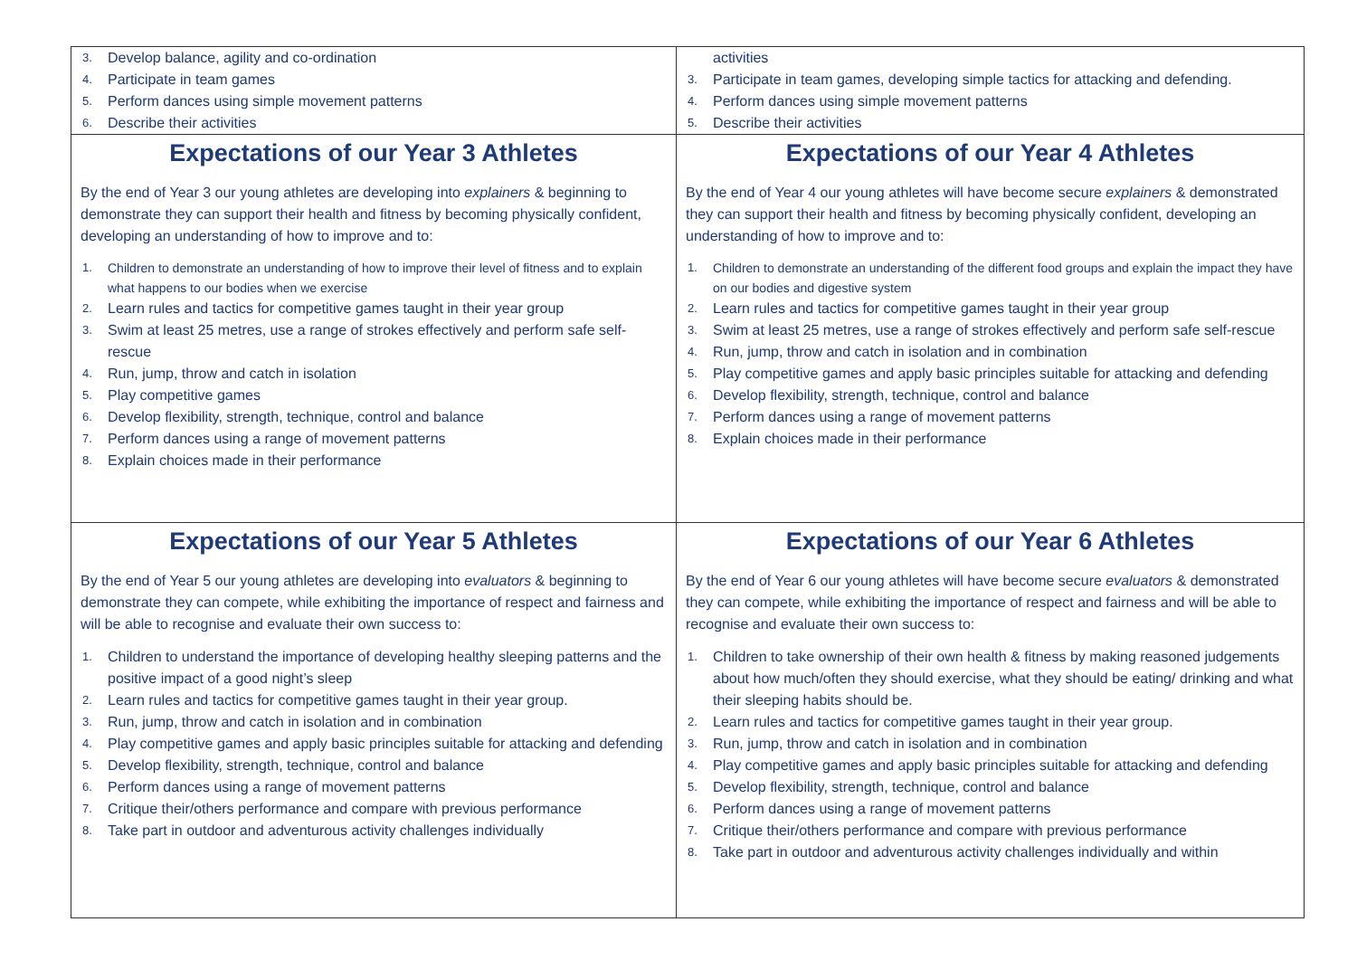| 3. Develop balance, agility and co-ordination 4. Participate in team games 5. Perform dances using simple movement patterns 6. Describe their activities | activities 3. Participate in team games, developing simple tactics for attacking and defending. 4. Perform dances using simple movement patterns 5. Describe their activities |
| Expectations of our Year 3 Athletes By the end of Year 3 our young athletes are developing into explainers & beginning to demonstrate they can support their health and fitness by becoming physically confident, developing an understanding of how to improve and to: 1. Children to demonstrate an understanding of how to improve their level of fitness and to explain what happens to our bodies when we exercise 2. Learn rules and tactics for competitive games taught in their year group 3. Swim at least 25 metres, use a range of strokes effectively and perform safe self-rescue 4. Run, jump, throw and catch in isolation 5. Play competitive games 6. Develop flexibility, strength, technique, control and balance 7. Perform dances using a range of movement patterns 8. Explain choices made in their performance | Expectations of our Year 4 Athletes By the end of Year 4 our young athletes will have become secure explainers & demonstrated they can support their health and fitness by becoming physically confident, developing an understanding of how to improve and to: 1. Children to demonstrate an understanding of the different food groups and explain the impact they have on our bodies and digestive system 2. Learn rules and tactics for competitive games taught in their year group 3. Swim at least 25 metres, use a range of strokes effectively and perform safe self-rescue 4. Run, jump, throw and catch in isolation and in combination 5. Play competitive games and apply basic principles suitable for attacking and defending 6. Develop flexibility, strength, technique, control and balance 7. Perform dances using a range of movement patterns 8. Explain choices made in their performance |
| Expectations of our Year 5 Athletes By the end of Year 5 our young athletes are developing into evaluators & beginning to demonstrate they can compete, while exhibiting the importance of respect and fairness and will be able to recognise and evaluate their own success to: 1. Children to understand the importance of developing healthy sleeping patterns and the positive impact of a good night’s sleep 2. Learn rules and tactics for competitive games taught in their year group. 3. Run, jump, throw and catch in isolation and in combination 4. Play competitive games and apply basic principles suitable for attacking and defending 5. Develop flexibility, strength, technique, control and balance 6. Perform dances using a range of movement patterns 7. Critique their/others performance and compare with previous performance 8. Take part in outdoor and adventurous activity challenges individually | Expectations of our Year 6 Athletes By the end of Year 6 our young athletes will have become secure evaluators & demonstrated they can compete, while exhibiting the importance of respect and fairness and will be able to recognise and evaluate their own success to: 1. Children to take ownership of their own health & fitness by making reasoned judgements about how much/often they should exercise, what they should be eating/ drinking and what their sleeping habits should be. 2. Learn rules and tactics for competitive games taught in their year group. 3. Run, jump, throw and catch in isolation and in combination 4. Play competitive games and apply basic principles suitable for attacking and defending 5. Develop flexibility, strength, technique, control and balance 6. Perform dances using a range of movement patterns 7. Critique their/others performance and compare with previous performance 8. Take part in outdoor and adventurous activity challenges individually and within |